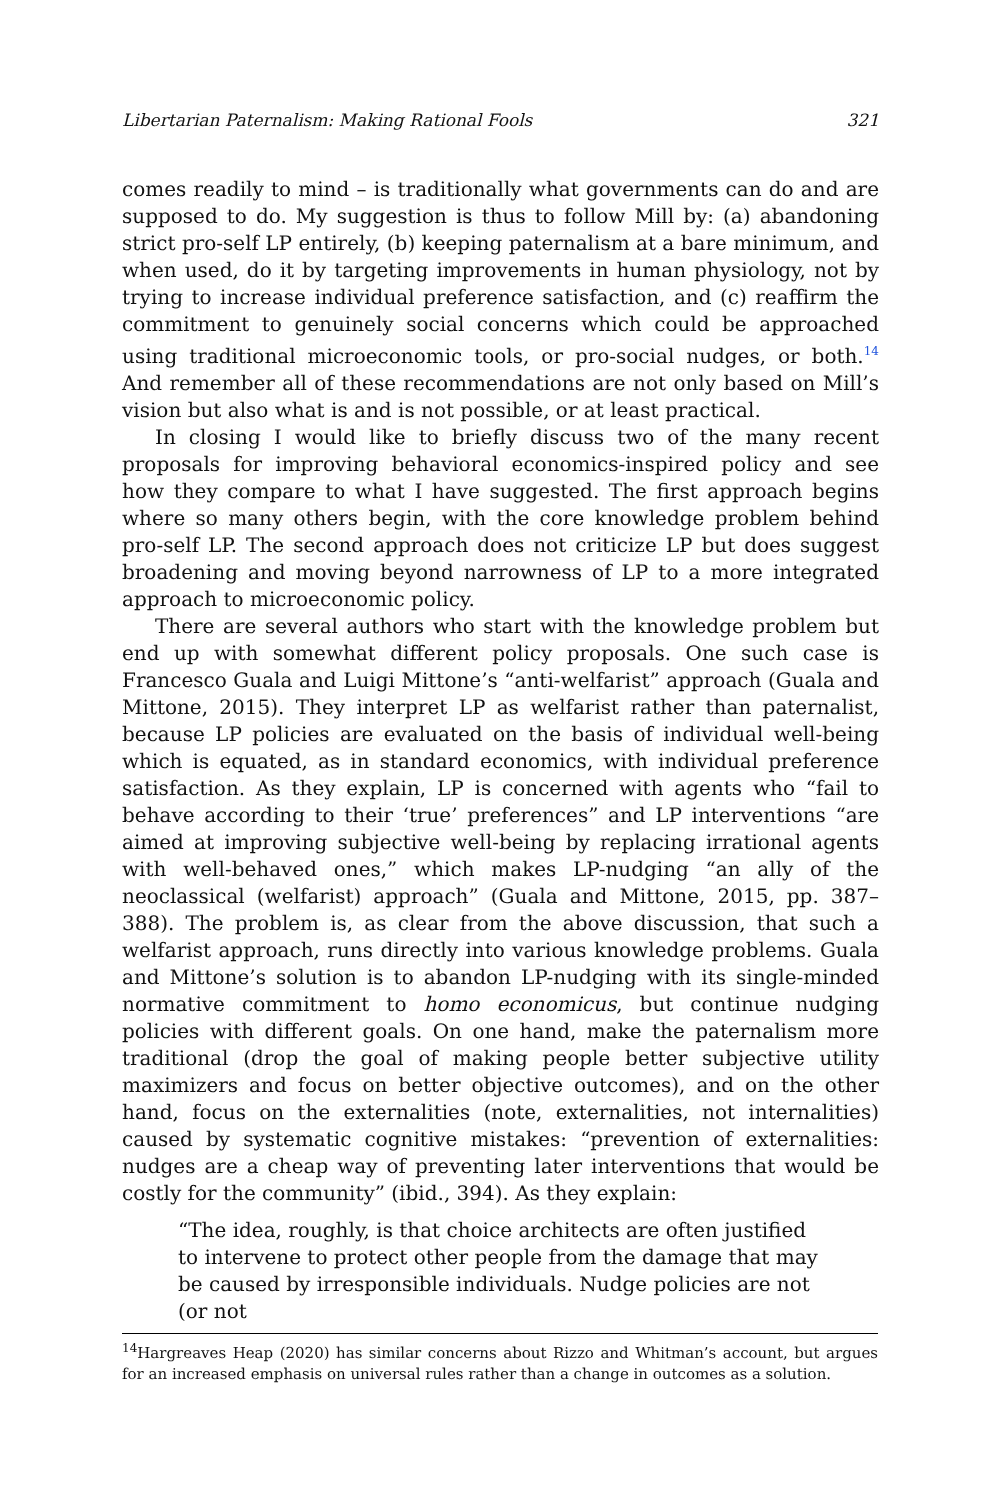Libertarian Paternalism: Making Rational Fools 321
comes readily to mind – is traditionally what governments can do and are supposed to do. My suggestion is thus to follow Mill by: (a) abandoning strict pro-self LP entirely, (b) keeping paternalism at a bare minimum, and when used, do it by targeting improvements in human physiology, not by trying to increase individual preference satisfaction, and (c) reaffirm the commitment to genuinely social concerns which could be approached using traditional microeconomic tools, or pro-social nudges, or both.<sup>14</sup> And remember all of these recommendations are not only based on Mill’s vision but also what is and is not possible, or at least practical.
In closing I would like to briefly discuss two of the many recent proposals for improving behavioral economics-inspired policy and see how they compare to what I have suggested. The first approach begins where so many others begin, with the core knowledge problem behind pro-self LP. The second approach does not criticize LP but does suggest broadening and moving beyond narrowness of LP to a more integrated approach to microeconomic policy.
There are several authors who start with the knowledge problem but end up with somewhat different policy proposals. One such case is Francesco Guala and Luigi Mittone’s “anti-welfarist” approach (Guala and Mittone, 2015). They interpret LP as welfarist rather than paternalist, because LP policies are evaluated on the basis of individual well-being which is equated, as in standard economics, with individual preference satisfaction. As they explain, LP is concerned with agents who “fail to behave according to their ‘true’ preferences” and LP interventions “are aimed at improving subjective well-being by replacing irrational agents with well-behaved ones,” which makes LP-nudging “an ally of the neoclassical (welfarist) approach” (Guala and Mittone, 2015, pp. 387–388). The problem is, as clear from the above discussion, that such a welfarist approach, runs directly into various knowledge problems. Guala and Mittone’s solution is to abandon LP-nudging with its single-minded normative commitment to homo economicus, but continue nudging policies with different goals. On one hand, make the paternalism more traditional (drop the goal of making people better subjective utility maximizers and focus on better objective outcomes), and on the other hand, focus on the externalities (note, externalities, not internalities) caused by systematic cognitive mistakes: “prevention of externalities: nudges are a cheap way of preventing later interventions that would be costly for the community” (ibid., 394). As they explain:
“The idea, roughly, is that choice architects are often justified to intervene to protect other people from the damage that may be caused by irresponsible individuals. Nudge policies are not (or not
<sup>14</sup> Hargreaves Heap (2020) has similar concerns about Rizzo and Whitman’s account, but argues for an increased emphasis on universal rules rather than a change in outcomes as a solution.